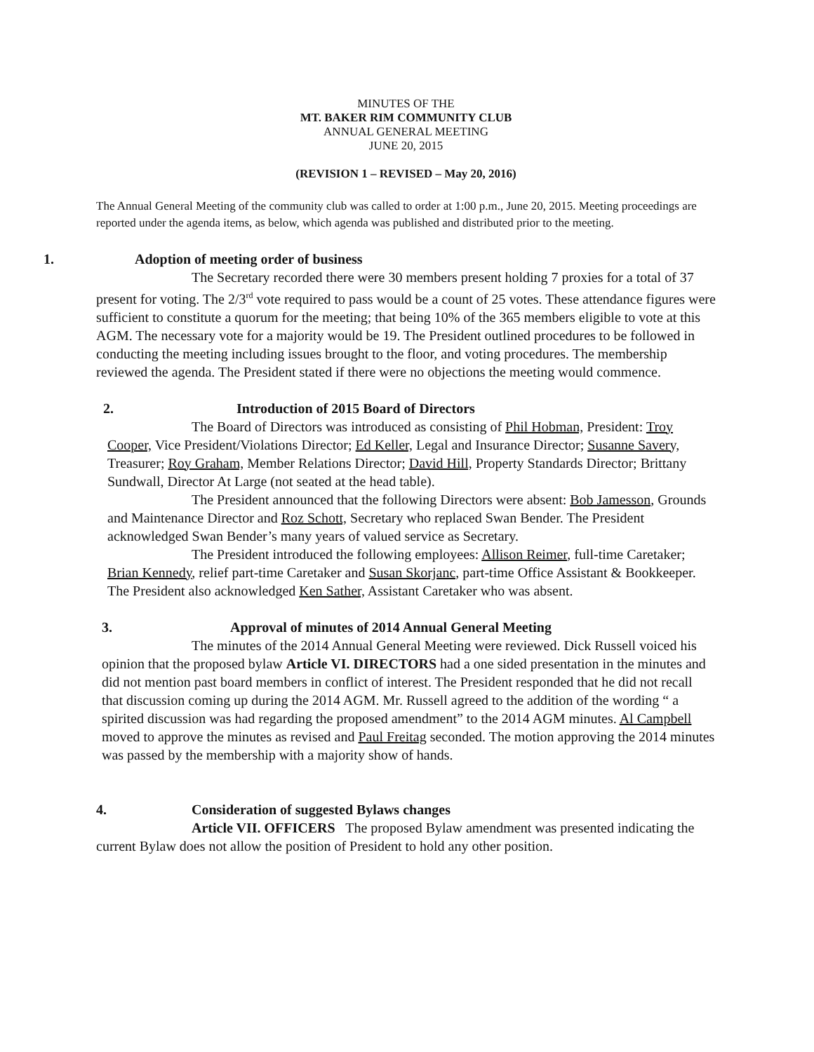MINUTES OF THE
MT. BAKER RIM COMMUNITY CLUB
ANNUAL GENERAL MEETING
JUNE 20, 2015
(REVISION 1 – REVISED – May 20, 2016)
The Annual General Meeting of the community club was called to order at 1:00 p.m., June 20, 2015. Meeting proceedings are reported under the agenda items, as below, which agenda was published and distributed prior to the meeting.
1. Adoption of meeting order of business
The Secretary recorded there were 30 members present holding 7 proxies for a total of 37 present for voting. The 2/3<sup>rd</sup> vote required to pass would be a count of 25 votes. These attendance figures were sufficient to constitute a quorum for the meeting; that being 10% of the 365 members eligible to vote at this AGM. The necessary vote for a majority would be 19. The President outlined procedures to be followed in conducting the meeting including issues brought to the floor, and voting procedures. The membership reviewed the agenda. The President stated if there were no objections the meeting would commence.
2. Introduction of 2015 Board of Directors
The Board of Directors was introduced as consisting of Phil Hobman, President: Troy Cooper, Vice President/Violations Director; Ed Keller, Legal and Insurance Director; Susanne Savery, Treasurer; Roy Graham, Member Relations Director; David Hill, Property Standards Director; Brittany Sundwall, Director At Large (not seated at the head table).
The President announced that the following Directors were absent: Bob Jamesson, Grounds and Maintenance Director and Roz Schott, Secretary who replaced Swan Bender. The President acknowledged Swan Bender’s many years of valued service as Secretary.
The President introduced the following employees: Allison Reimer, full-time Caretaker; Brian Kennedy, relief part-time Caretaker and Susan Skorjanc, part-time Office Assistant & Bookkeeper. The President also acknowledged Ken Sather, Assistant Caretaker who was absent.
3. Approval of minutes of 2014 Annual General Meeting
The minutes of the 2014 Annual General Meeting were reviewed. Dick Russell voiced his opinion that the proposed bylaw Article VI. DIRECTORS had a one sided presentation in the minutes and did not mention past board members in conflict of interest. The President responded that he did not recall that discussion coming up during the 2014 AGM. Mr. Russell agreed to the addition of the wording “ a spirited discussion was had regarding the proposed amendment” to the 2014 AGM minutes. Al Campbell moved to approve the minutes as revised and Paul Freitag seconded. The motion approving the 2014 minutes was passed by the membership with a majority show of hands.
4. Consideration of suggested Bylaws changes
Article VII. OFFICERS The proposed Bylaw amendment was presented indicating the current Bylaw does not allow the position of President to hold any other position.